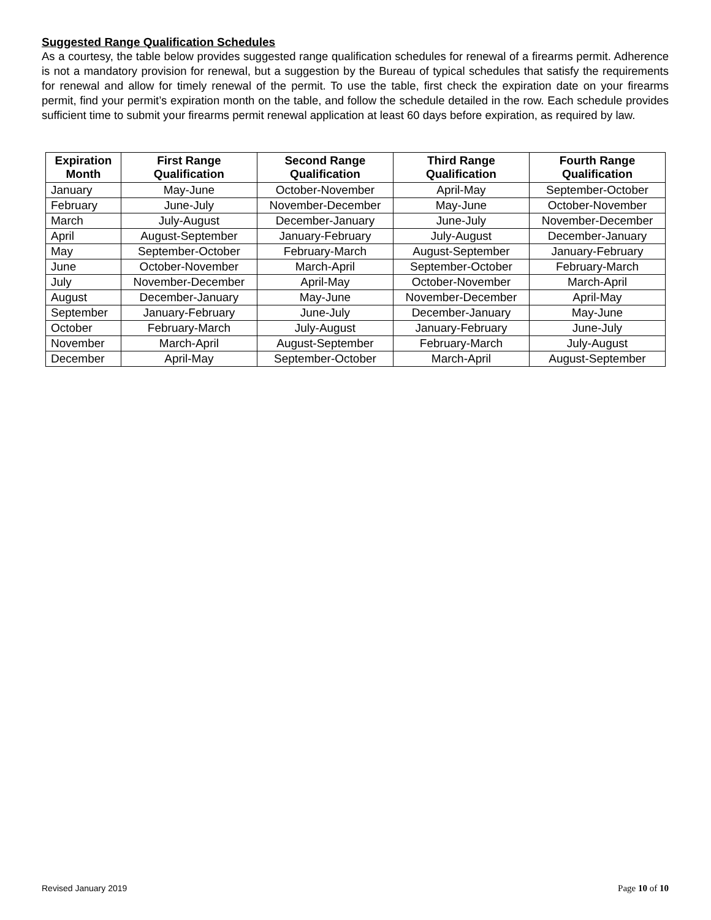Suggested Range Qualification Schedules
As a courtesy, the table below provides suggested range qualification schedules for renewal of a firearms permit. Adherence is not a mandatory provision for renewal, but a suggestion by the Bureau of typical schedules that satisfy the requirements for renewal and allow for timely renewal of the permit. To use the table, first check the expiration date on your firearms permit, find your permit’s expiration month on the table, and follow the schedule detailed in the row. Each schedule provides sufficient time to submit your firearms permit renewal application at least 60 days before expiration, as required by law.
| Expiration Month | First Range Qualification | Second Range Qualification | Third Range Qualification | Fourth Range Qualification |
| --- | --- | --- | --- | --- |
| January | May-June | October-November | April-May | September-October |
| February | June-July | November-December | May-June | October-November |
| March | July-August | December-January | June-July | November-December |
| April | August-September | January-February | July-August | December-January |
| May | September-October | February-March | August-September | January-February |
| June | October-November | March-April | September-October | February-March |
| July | November-December | April-May | October-November | March-April |
| August | December-January | May-June | November-December | April-May |
| September | January-February | June-July | December-January | May-June |
| October | February-March | July-August | January-February | June-July |
| November | March-April | August-September | February-March | July-August |
| December | April-May | September-October | March-April | August-September |
Revised January 2019 Page 10 of 10